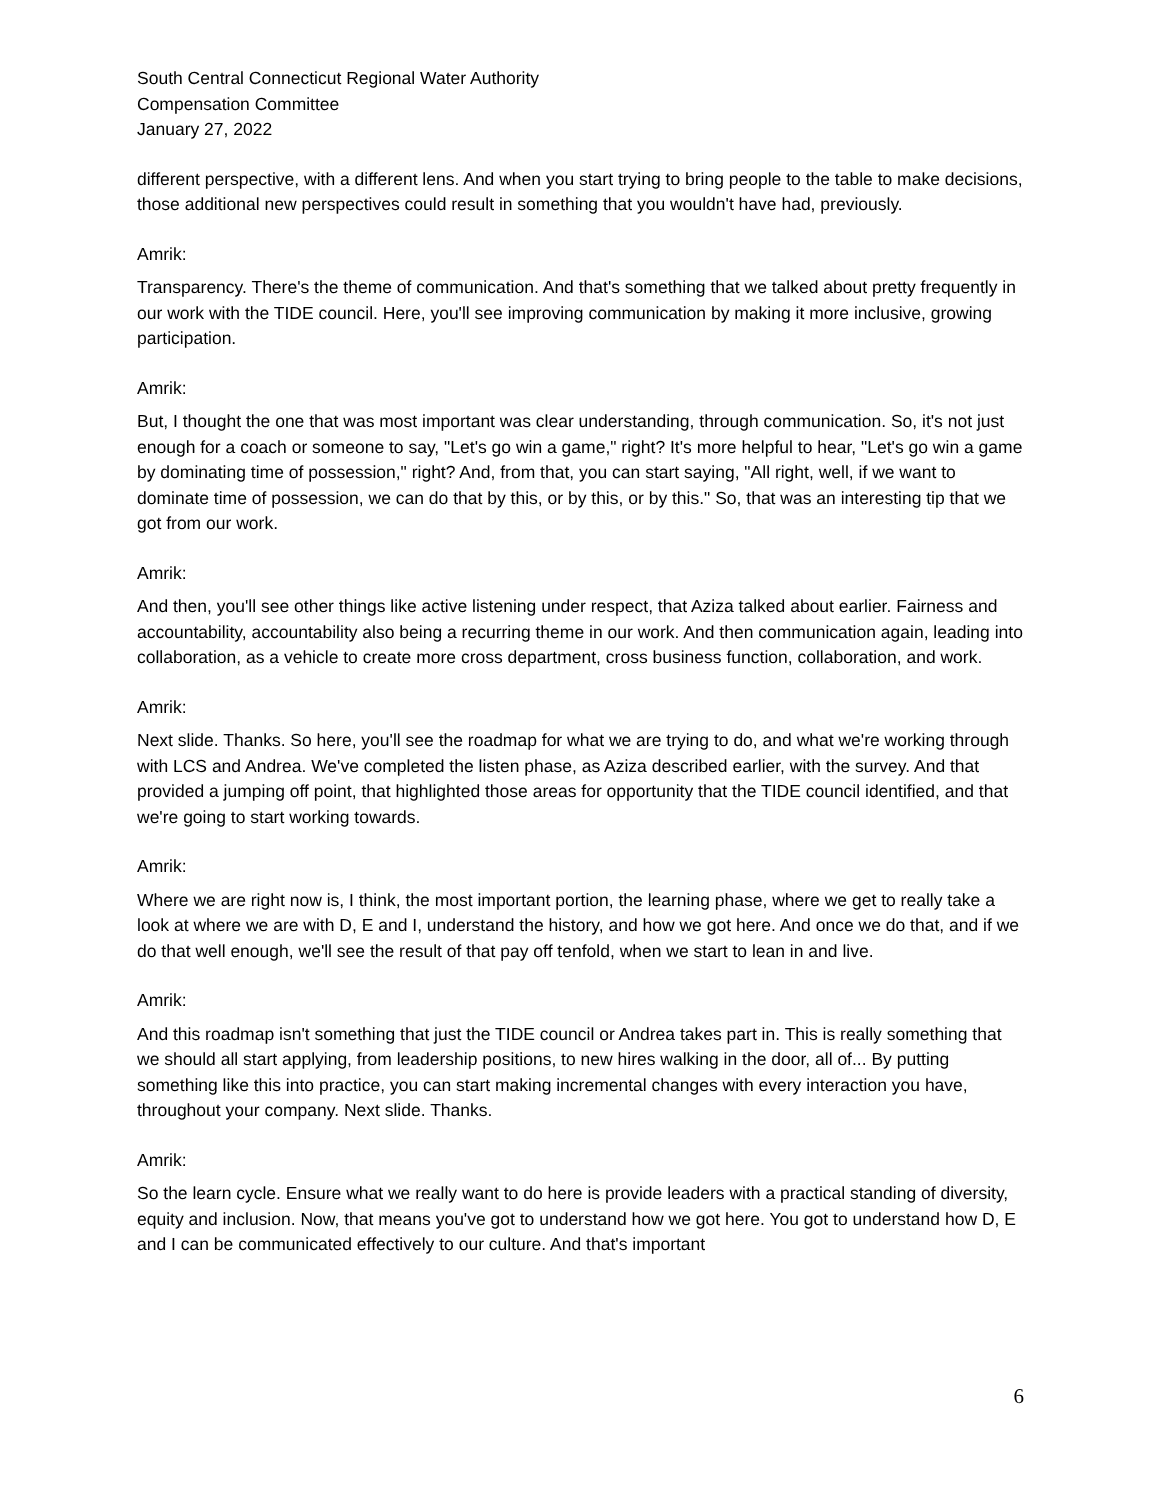South Central Connecticut Regional Water Authority
Compensation Committee
January 27, 2022
different perspective, with a different lens. And when you start trying to bring people to the table to make decisions, those additional new perspectives could result in something that you wouldn't have had, previously.
Amrik:
Transparency. There's the theme of communication. And that's something that we talked about pretty frequently in our work with the TIDE council. Here, you'll see improving communication by making it more inclusive, growing participation.
Amrik:
But, I thought the one that was most important was clear understanding, through communication. So, it's not just enough for a coach or someone to say, "Let's go win a game," right? It's more helpful to hear, "Let's go win a game by dominating time of possession," right? And, from that, you can start saying, "All right, well, if we want to dominate time of possession, we can do that by this, or by this, or by this." So, that was an interesting tip that we got from our work.
Amrik:
And then, you'll see other things like active listening under respect, that Aziza talked about earlier. Fairness and accountability, accountability also being a recurring theme in our work. And then communication again, leading into collaboration, as a vehicle to create more cross department, cross business function, collaboration, and work.
Amrik:
Next slide. Thanks. So here, you'll see the roadmap for what we are trying to do, and what we're working through with LCS and Andrea. We've completed the listen phase, as Aziza described earlier, with the survey. And that provided a jumping off point, that highlighted those areas for opportunity that the TIDE council identified, and that we're going to start working towards.
Amrik:
Where we are right now is, I think, the most important portion, the learning phase, where we get to really take a look at where we are with D, E and I, understand the history, and how we got here. And once we do that, and if we do that well enough, we'll see the result of that pay off tenfold, when we start to lean in and live.
Amrik:
And this roadmap isn't something that just the TIDE council or Andrea takes part in. This is really something that we should all start applying, from leadership positions, to new hires walking in the door, all of... By putting something like this into practice, you can start making incremental changes with every interaction you have, throughout your company. Next slide. Thanks.
Amrik:
So the learn cycle. Ensure what we really want to do here is provide leaders with a practical standing of diversity, equity and inclusion. Now, that means you've got to understand how we got here. You got to understand how D, E and I can be communicated effectively to our culture. And that's important
6